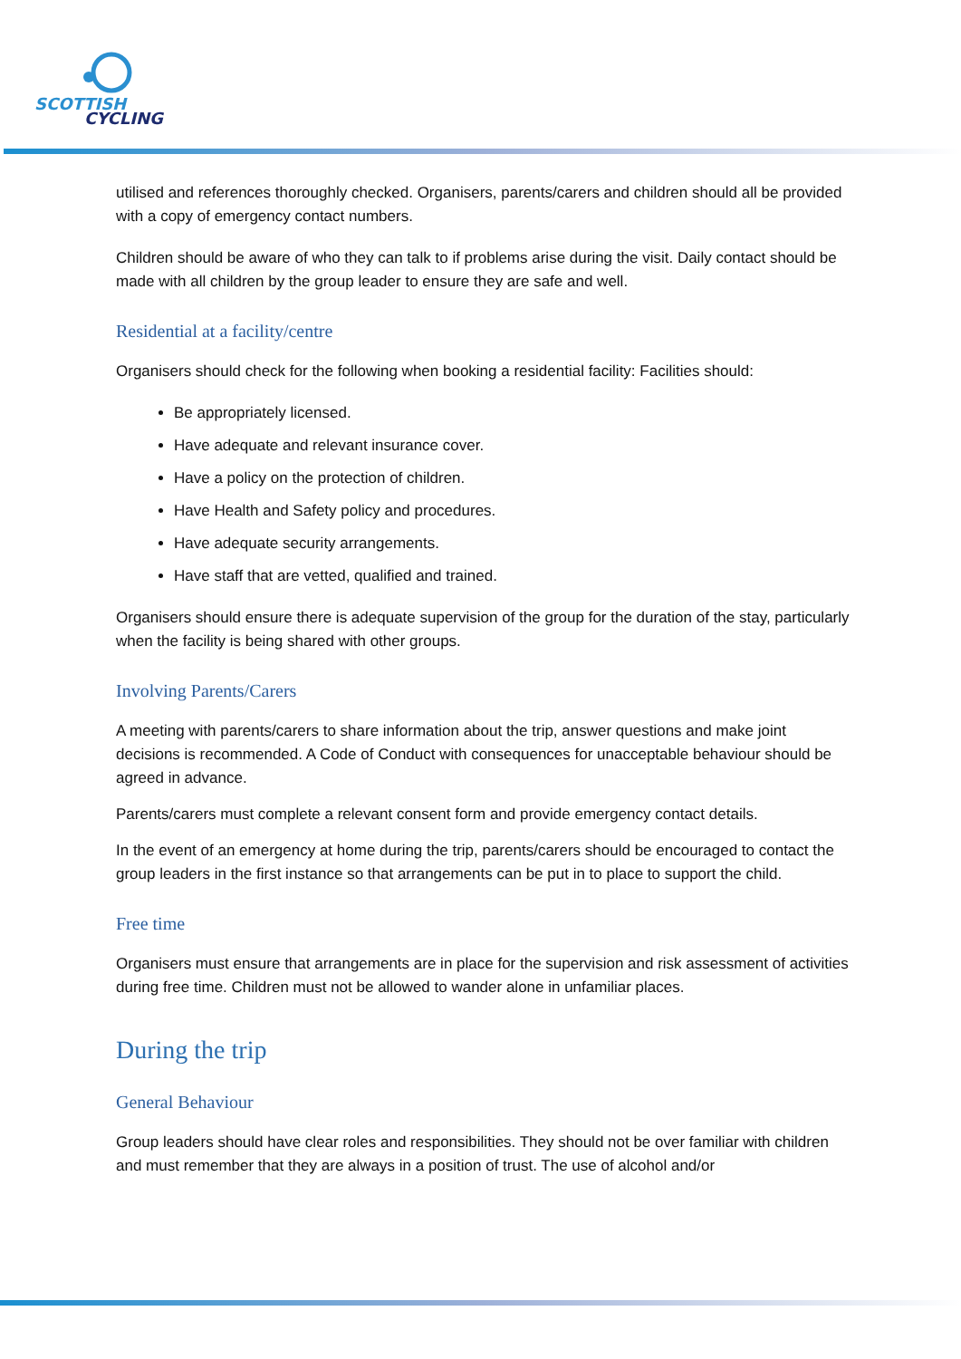SCOTTISH
CYCLING
utilised and references thoroughly checked. Organisers, parents/carers and children should all be provided with a copy of emergency contact numbers.
Children should be aware of who they can talk to if problems arise during the visit. Daily contact should be made with all children by the group leader to ensure they are safe and well.
Residential at a facility/centre
Organisers should check for the following when booking a residential facility: Facilities should:
Be appropriately licensed.
Have adequate and relevant insurance cover.
Have a policy on the protection of children.
Have Health and Safety policy and procedures.
Have adequate security arrangements.
Have staff that are vetted, qualified and trained.
Organisers should ensure there is adequate supervision of the group for the duration of the stay, particularly when the facility is being shared with other groups.
Involving Parents/Carers
A meeting with parents/carers to share information about the trip, answer questions and make joint decisions is recommended. A Code of Conduct with consequences for unacceptable behaviour should be agreed in advance.
Parents/carers must complete a relevant consent form and provide emergency contact details.
In the event of an emergency at home during the trip, parents/carers should be encouraged to contact the group leaders in the first instance so that arrangements can be put in to place to support the child.
Free time
Organisers must ensure that arrangements are in place for the supervision and risk assessment of activities during free time. Children must not be allowed to wander alone in unfamiliar places.
During the trip
General Behaviour
Group leaders should have clear roles and responsibilities. They should not be over familiar with children and must remember that they are always in a position of trust. The use of alcohol and/or